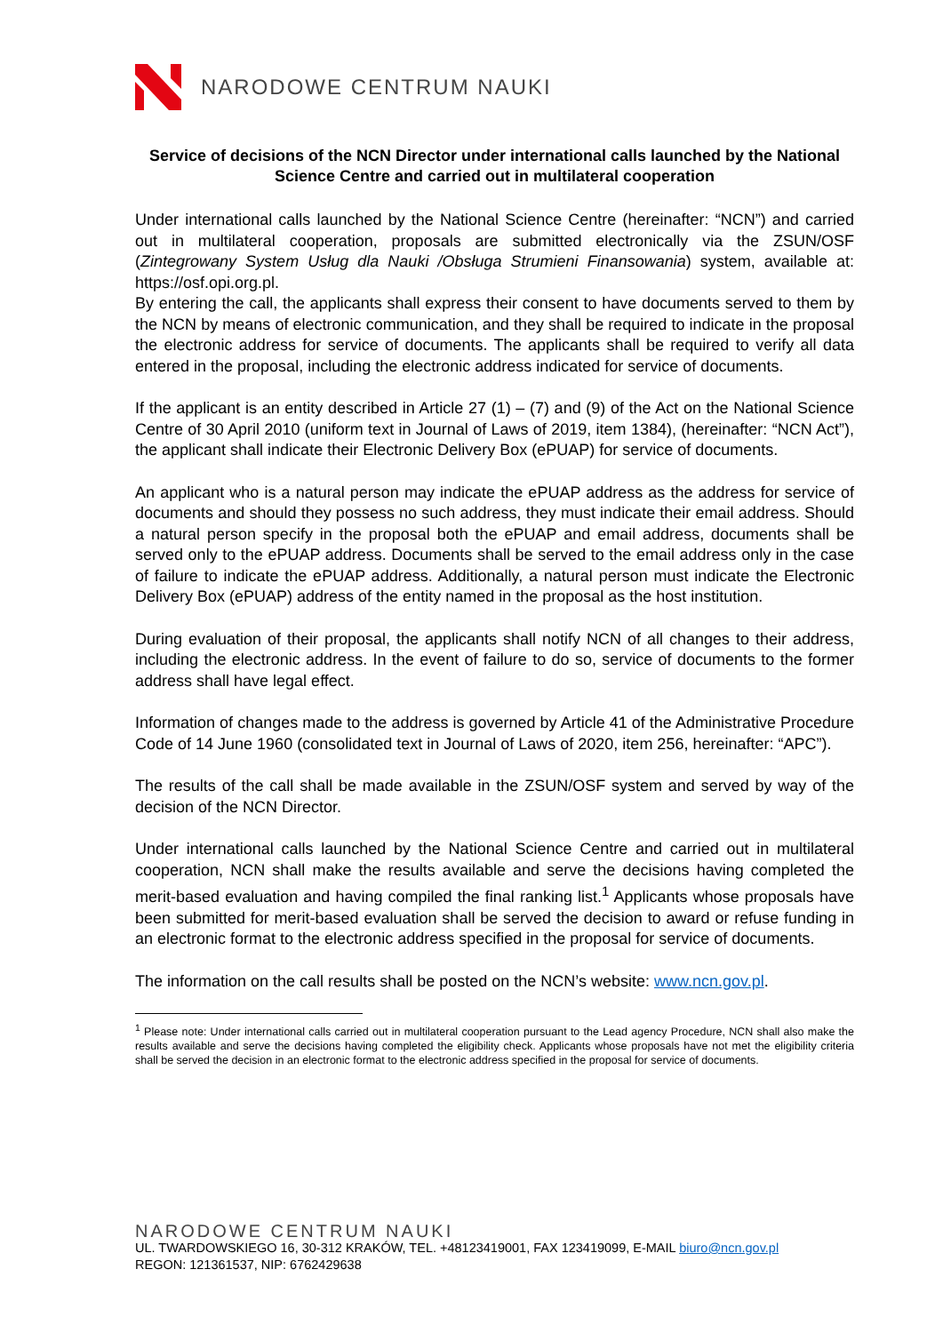NARODOWE CENTRUM NAUKI
Service of decisions of the NCN Director under international calls launched by the National Science Centre and carried out in multilateral cooperation
Under international calls launched by the National Science Centre (hereinafter: “NCN”) and carried out in multilateral cooperation, proposals are submitted electronically via the ZSUN/OSF (Zintegrowany System Usług dla Nauki /Obsługa Strumieni Finansowania) system, available at: https://osf.opi.org.pl.
By entering the call, the applicants shall express their consent to have documents served to them by the NCN by means of electronic communication, and they shall be required to indicate in the proposal the electronic address for service of documents. The applicants shall be required to verify all data entered in the proposal, including the electronic address indicated for service of documents.
If the applicant is an entity described in Article 27 (1) – (7) and (9) of the Act on the National Science Centre of 30 April 2010 (uniform text in Journal of Laws of 2019, item 1384), (hereinafter: “NCN Act”), the applicant shall indicate their Electronic Delivery Box (ePUAP) for service of documents.
An applicant who is a natural person may indicate the ePUAP address as the address for service of documents and should they possess no such address, they must indicate their email address. Should a natural person specify in the proposal both the ePUAP and email address, documents shall be served only to the ePUAP address. Documents shall be served to the email address only in the case of failure to indicate the ePUAP address. Additionally, a natural person must indicate the Electronic Delivery Box (ePUAP) address of the entity named in the proposal as the host institution.
During evaluation of their proposal, the applicants shall notify NCN of all changes to their address, including the electronic address. In the event of failure to do so, service of documents to the former address shall have legal effect.
Information of changes made to the address is governed by Article 41 of the Administrative Procedure Code of 14 June 1960 (consolidated text in Journal of Laws of 2020, item 256, hereinafter: “APC”).
The results of the call shall be made available in the ZSUN/OSF system and served by way of the decision of the NCN Director.
Under international calls launched by the National Science Centre and carried out in multilateral cooperation, NCN shall make the results available and serve the decisions having completed the merit-based evaluation and having compiled the final ranking list.<sup>1</sup> Applicants whose proposals have been submitted for merit-based evaluation shall be served the decision to award or refuse funding in an electronic format to the electronic address specified in the proposal for service of documents.
The information on the call results shall be posted on the NCN’s website: www.ncn.gov.pl.
<sup>1</sup> Please note: Under international calls carried out in multilateral cooperation pursuant to the Lead agency Procedure, NCN shall also make the results available and serve the decisions having completed the eligibility check. Applicants whose proposals have not met the eligibility criteria shall be served the decision in an electronic format to the electronic address specified in the proposal for service of documents.
NARODOWE CENTRUM NAUKI
UL. TWARDOWSKIEGO 16, 30-312 KRAKÓW, TEL. +48123419001, FAX 123419099, E-MAIL biuro@ncn.gov.pl
REGON: 121361537, NIP: 6762429638